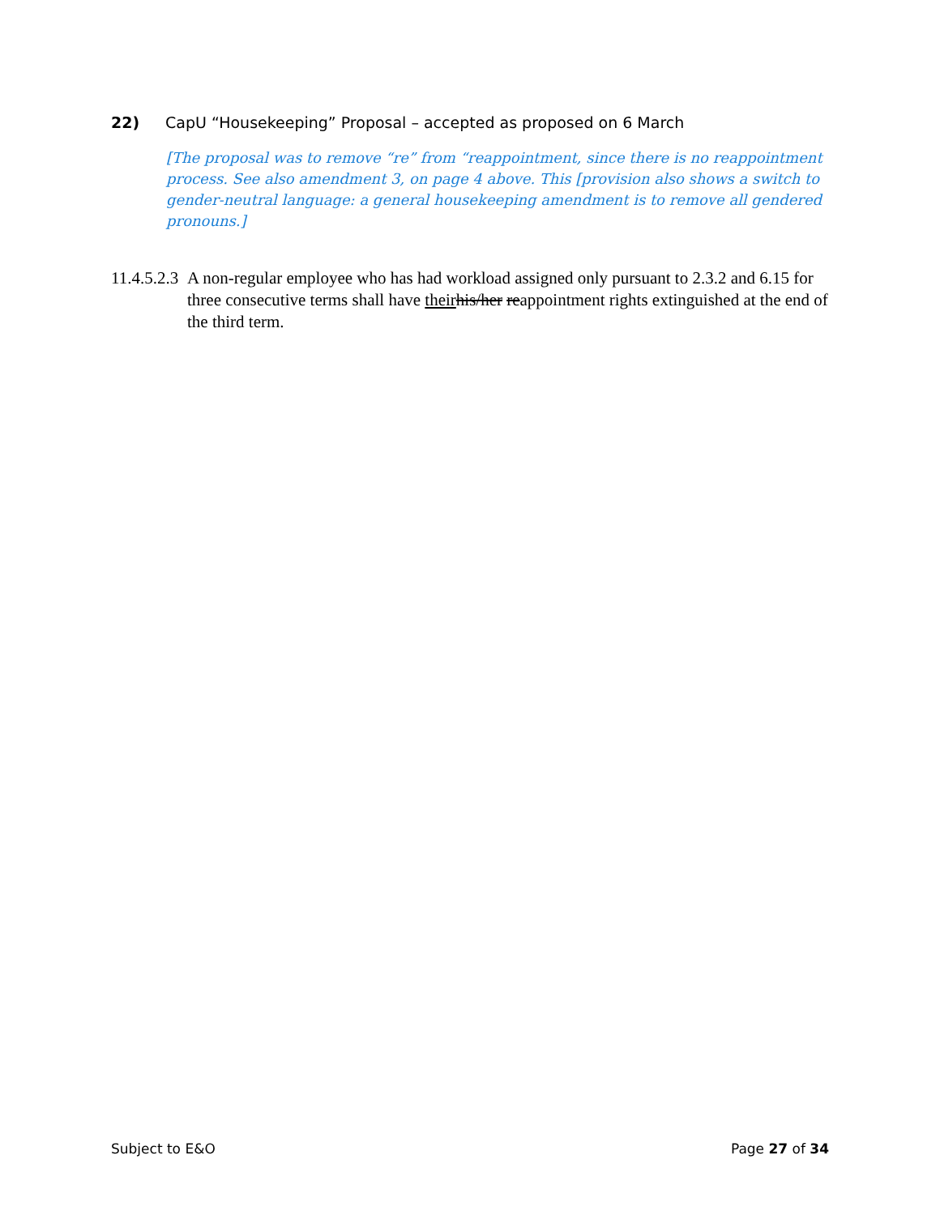22) CapU “Housekeeping” Proposal – accepted as proposed on 6 March
[The proposal was to remove “re” from “reappointment, since there is no reappointment process. See also amendment 3, on page 4 above. This [provision also shows a switch to gender-neutral language: a general housekeeping amendment is to remove all gendered pronouns.]
11.4.5.2.3 A non-regular employee who has had workload assigned only pursuant to 2.3.2 and 6.15 for three consecutive terms shall have their his/her reappointment rights extinguished at the end of the third term.
Subject to E&O Page 27 of 34